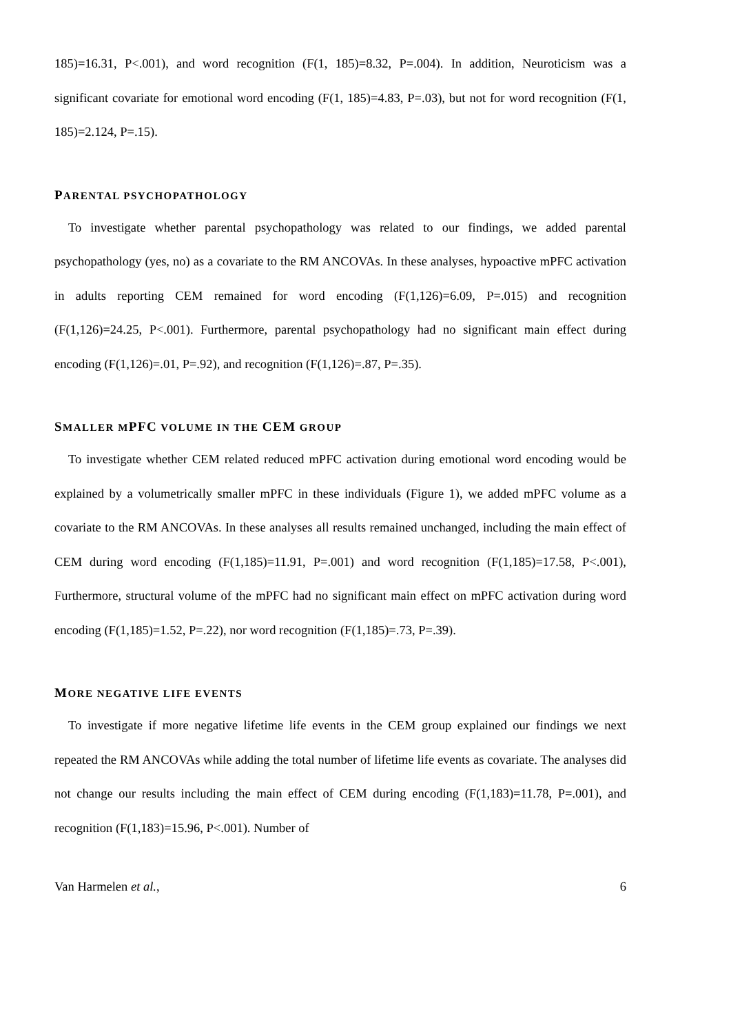185)=16.31, P<.001), and word recognition (F(1, 185)=8.32, P=.004). In addition, Neuroticism was a significant covariate for emotional word encoding (F(1, 185)=4.83, P=.03), but not for word recognition (F(1, 185)=2.124, P=.15).
PARENTAL PSYCHOPATHOLOGY
To investigate whether parental psychopathology was related to our findings, we added parental psychopathology (yes, no) as a covariate to the RM ANCOVAs. In these analyses, hypoactive mPFC activation in adults reporting CEM remained for word encoding (F(1,126)=6.09, P=.015) and recognition (F(1,126)=24.25, P<.001). Furthermore, parental psychopathology had no significant main effect during encoding (F(1,126)=.01, P=.92), and recognition (F(1,126)=.87, P=.35).
SMALLER MPFC VOLUME IN THE CEM GROUP
To investigate whether CEM related reduced mPFC activation during emotional word encoding would be explained by a volumetrically smaller mPFC in these individuals (Figure 1), we added mPFC volume as a covariate to the RM ANCOVAs. In these analyses all results remained unchanged, including the main effect of CEM during word encoding (F(1,185)=11.91, P=.001) and word recognition (F(1,185)=17.58, P<.001), Furthermore, structural volume of the mPFC had no significant main effect on mPFC activation during word encoding (F(1,185)=1.52, P=.22), nor word recognition (F(1,185)=.73, P=.39).
MORE NEGATIVE LIFE EVENTS
To investigate if more negative lifetime life events in the CEM group explained our findings we next repeated the RM ANCOVAs while adding the total number of lifetime life events as covariate. The analyses did not change our results including the main effect of CEM during encoding (F(1,183)=11.78, P=.001), and recognition (F(1,183)=15.96, P<.001). Number of
Van Harmelen et al., 6